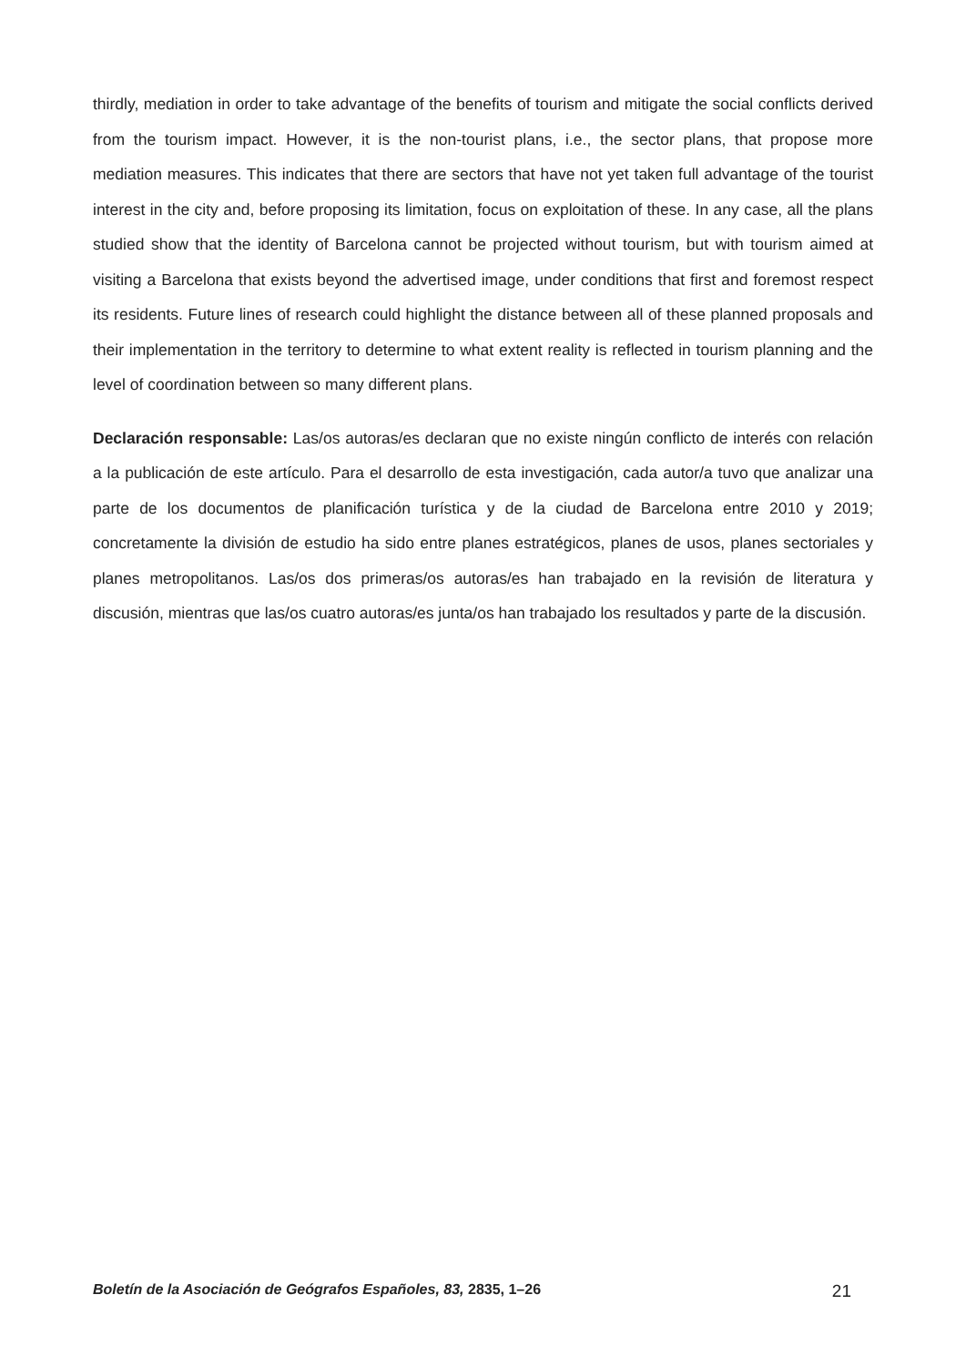thirdly, mediation in order to take advantage of the benefits of tourism and mitigate the social conflicts derived from the tourism impact. However, it is the non-tourist plans, i.e., the sector plans, that propose more mediation measures. This indicates that there are sectors that have not yet taken full advantage of the tourist interest in the city and, before proposing its limitation, focus on exploitation of these. In any case, all the plans studied show that the identity of Barcelona cannot be projected without tourism, but with tourism aimed at visiting a Barcelona that exists beyond the advertised image, under conditions that first and foremost respect its residents. Future lines of research could highlight the distance between all of these planned proposals and their implementation in the territory to determine to what extent reality is reflected in tourism planning and the level of coordination between so many different plans.
Declaración responsable: Las/os autoras/es declaran que no existe ningún conflicto de interés con relación a la publicación de este artículo. Para el desarrollo de esta investigación, cada autor/a tuvo que analizar una parte de los documentos de planificación turística y de la ciudad de Barcelona entre 2010 y 2019; concretamente la división de estudio ha sido entre planes estratégicos, planes de usos, planes sectoriales y planes metropolitanos. Las/os dos primeras/os autoras/es han trabajado en la revisión de literatura y discusión, mientras que las/os cuatro autoras/es junta/os han trabajado los resultados y parte de la discusión.
Boletín de la Asociación de Geógrafos Españoles, 83, 2835, 1–26 21